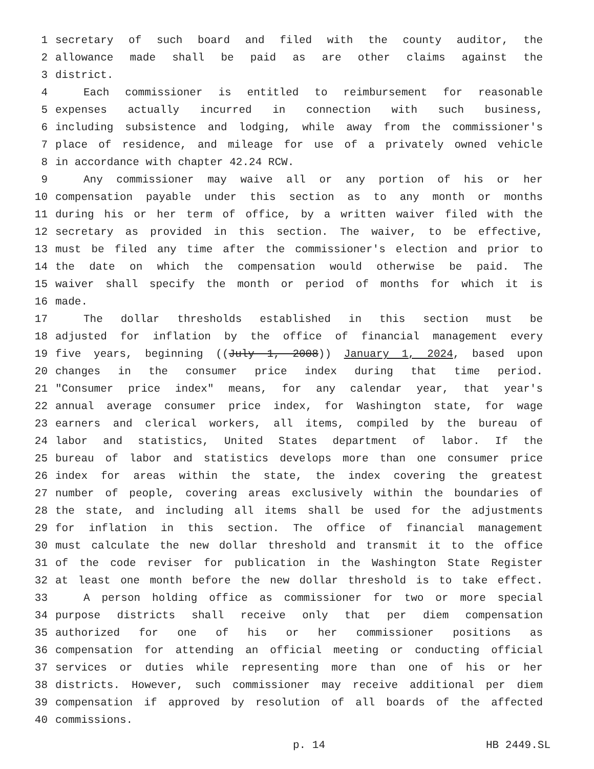1 secretary of such board and filed with the county auditor, the
2 allowance made shall be paid as are other claims against the
3 district.
4 Each commissioner is entitled to reimbursement for reasonable
5 expenses actually incurred in connection with such business,
6 including subsistence and lodging, while away from the commissioner's
7 place of residence, and mileage for use of a privately owned vehicle
8 in accordance with chapter 42.24 RCW.
9 Any commissioner may waive all or any portion of his or her
10 compensation payable under this section as to any month or months
11 during his or her term of office, by a written waiver filed with the
12 secretary as provided in this section. The waiver, to be effective,
13 must be filed any time after the commissioner's election and prior to
14 the date on which the compensation would otherwise be paid. The
15 waiver shall specify the month or period of months for which it is
16 made.
17 The dollar thresholds established in this section must be
18 adjusted for inflation by the office of financial management every
19 five years, beginning ((July 1, 2008)) January 1, 2024, based upon
20 changes in the consumer price index during that time period.
21 "Consumer price index" means, for any calendar year, that year's
22 annual average consumer price index, for Washington state, for wage
23 earners and clerical workers, all items, compiled by the bureau of
24 labor and statistics, United States department of labor. If the
25 bureau of labor and statistics develops more than one consumer price
26 index for areas within the state, the index covering the greatest
27 number of people, covering areas exclusively within the boundaries of
28 the state, and including all items shall be used for the adjustments
29 for inflation in this section. The office of financial management
30 must calculate the new dollar threshold and transmit it to the office
31 of the code reviser for publication in the Washington State Register
32 at least one month before the new dollar threshold is to take effect.
33 A person holding office as commissioner for two or more special
34 purpose districts shall receive only that per diem compensation
35 authorized for one of his or her commissioner positions as
36 compensation for attending an official meeting or conducting official
37 services or duties while representing more than one of his or her
38 districts. However, such commissioner may receive additional per diem
39 compensation if approved by resolution of all boards of the affected
40 commissions.
p. 14 HB 2449.SL